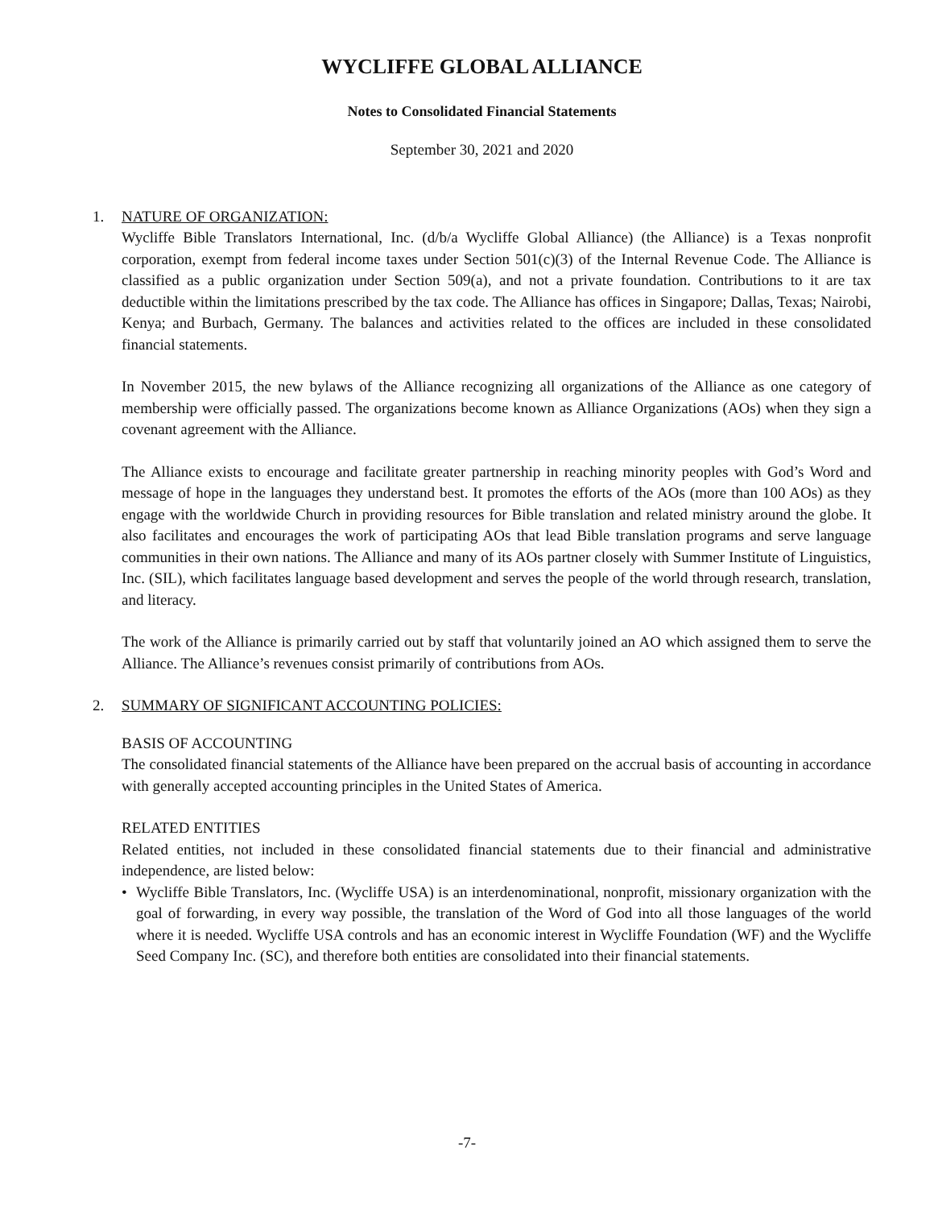WYCLIFFE GLOBAL ALLIANCE
Notes to Consolidated Financial Statements
September 30, 2021 and 2020
1. NATURE OF ORGANIZATION:
Wycliffe Bible Translators International, Inc. (d/b/a Wycliffe Global Alliance) (the Alliance) is a Texas nonprofit corporation, exempt from federal income taxes under Section 501(c)(3) of the Internal Revenue Code. The Alliance is classified as a public organization under Section 509(a), and not a private foundation. Contributions to it are tax deductible within the limitations prescribed by the tax code. The Alliance has offices in Singapore; Dallas, Texas; Nairobi, Kenya; and Burbach, Germany. The balances and activities related to the offices are included in these consolidated financial statements.
In November 2015, the new bylaws of the Alliance recognizing all organizations of the Alliance as one category of membership were officially passed. The organizations become known as Alliance Organizations (AOs) when they sign a covenant agreement with the Alliance.
The Alliance exists to encourage and facilitate greater partnership in reaching minority peoples with God’s Word and message of hope in the languages they understand best. It promotes the efforts of the AOs (more than 100 AOs) as they engage with the worldwide Church in providing resources for Bible translation and related ministry around the globe. It also facilitates and encourages the work of participating AOs that lead Bible translation programs and serve language communities in their own nations. The Alliance and many of its AOs partner closely with Summer Institute of Linguistics, Inc. (SIL), which facilitates language based development and serves the people of the world through research, translation, and literacy.
The work of the Alliance is primarily carried out by staff that voluntarily joined an AO which assigned them to serve the Alliance. The Alliance’s revenues consist primarily of contributions from AOs.
2. SUMMARY OF SIGNIFICANT ACCOUNTING POLICIES:
BASIS OF ACCOUNTING
The consolidated financial statements of the Alliance have been prepared on the accrual basis of accounting in accordance with generally accepted accounting principles in the United States of America.
RELATED ENTITIES
Related entities, not included in these consolidated financial statements due to their financial and administrative independence, are listed below:
• Wycliffe Bible Translators, Inc. (Wycliffe USA) is an interdenominational, nonprofit, missionary organization with the goal of forwarding, in every way possible, the translation of the Word of God into all those languages of the world where it is needed. Wycliffe USA controls and has an economic interest in Wycliffe Foundation (WF) and the Wycliffe Seed Company Inc. (SC), and therefore both entities are consolidated into their financial statements.
-7-